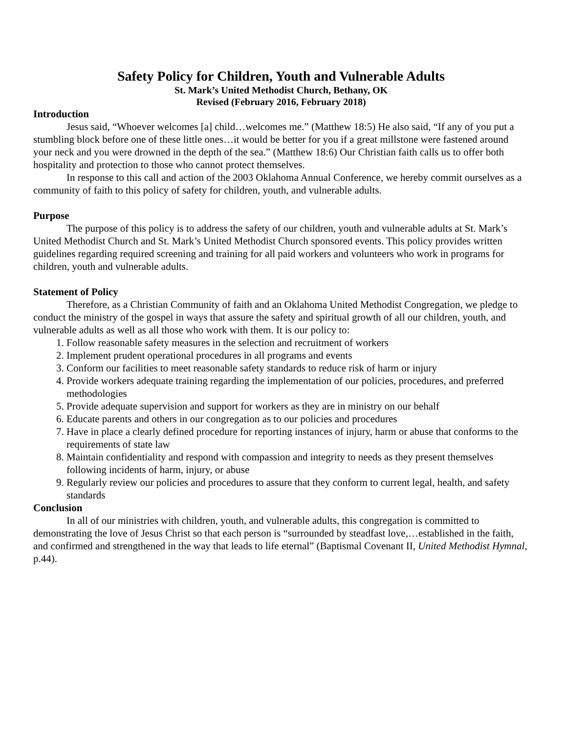Safety Policy for Children, Youth and Vulnerable Adults
St. Mark’s United Methodist Church, Bethany, OK
Revised (February 2016, February 2018)
Introduction
Jesus said, “Whoever welcomes [a] child…welcomes me.” (Matthew 18:5) He also said, “If any of you put a stumbling block before one of these little ones…it would be better for you if a great millstone were fastened around your neck and you were drowned in the depth of the sea.” (Matthew 18:6) Our Christian faith calls us to offer both hospitality and protection to those who cannot protect themselves.
In response to this call and action of the 2003 Oklahoma Annual Conference, we hereby commit ourselves as a community of faith to this policy of safety for children, youth, and vulnerable adults.
Purpose
The purpose of this policy is to address the safety of our children, youth and vulnerable adults at St. Mark’s United Methodist Church and St. Mark’s United Methodist Church sponsored events. This policy provides written guidelines regarding required screening and training for all paid workers and volunteers who work in programs for children, youth and vulnerable adults.
Statement of Policy
Therefore, as a Christian Community of faith and an Oklahoma United Methodist Congregation, we pledge to conduct the ministry of the gospel in ways that assure the safety and spiritual growth of all our children, youth, and vulnerable adults as well as all those who work with them. It is our policy to:
1. Follow reasonable safety measures in the selection and recruitment of workers
2. Implement prudent operational procedures in all programs and events
3. Conform our facilities to meet reasonable safety standards to reduce risk of harm or injury
4. Provide workers adequate training regarding the implementation of our policies, procedures, and preferred methodologies
5. Provide adequate supervision and support for workers as they are in ministry on our behalf
6. Educate parents and others in our congregation as to our policies and procedures
7. Have in place a clearly defined procedure for reporting instances of injury, harm or abuse that conforms to the requirements of state law
8. Maintain confidentiality and respond with compassion and integrity to needs as they present themselves following incidents of harm, injury, or abuse
9. Regularly review our policies and procedures to assure that they conform to current legal, health, and safety standards
Conclusion
In all of our ministries with children, youth, and vulnerable adults, this congregation is committed to demonstrating the love of Jesus Christ so that each person is “surrounded by steadfast love,…established in the faith, and confirmed and strengthened in the way that leads to life eternal” (Baptismal Covenant II, United Methodist Hymnal, p.44).